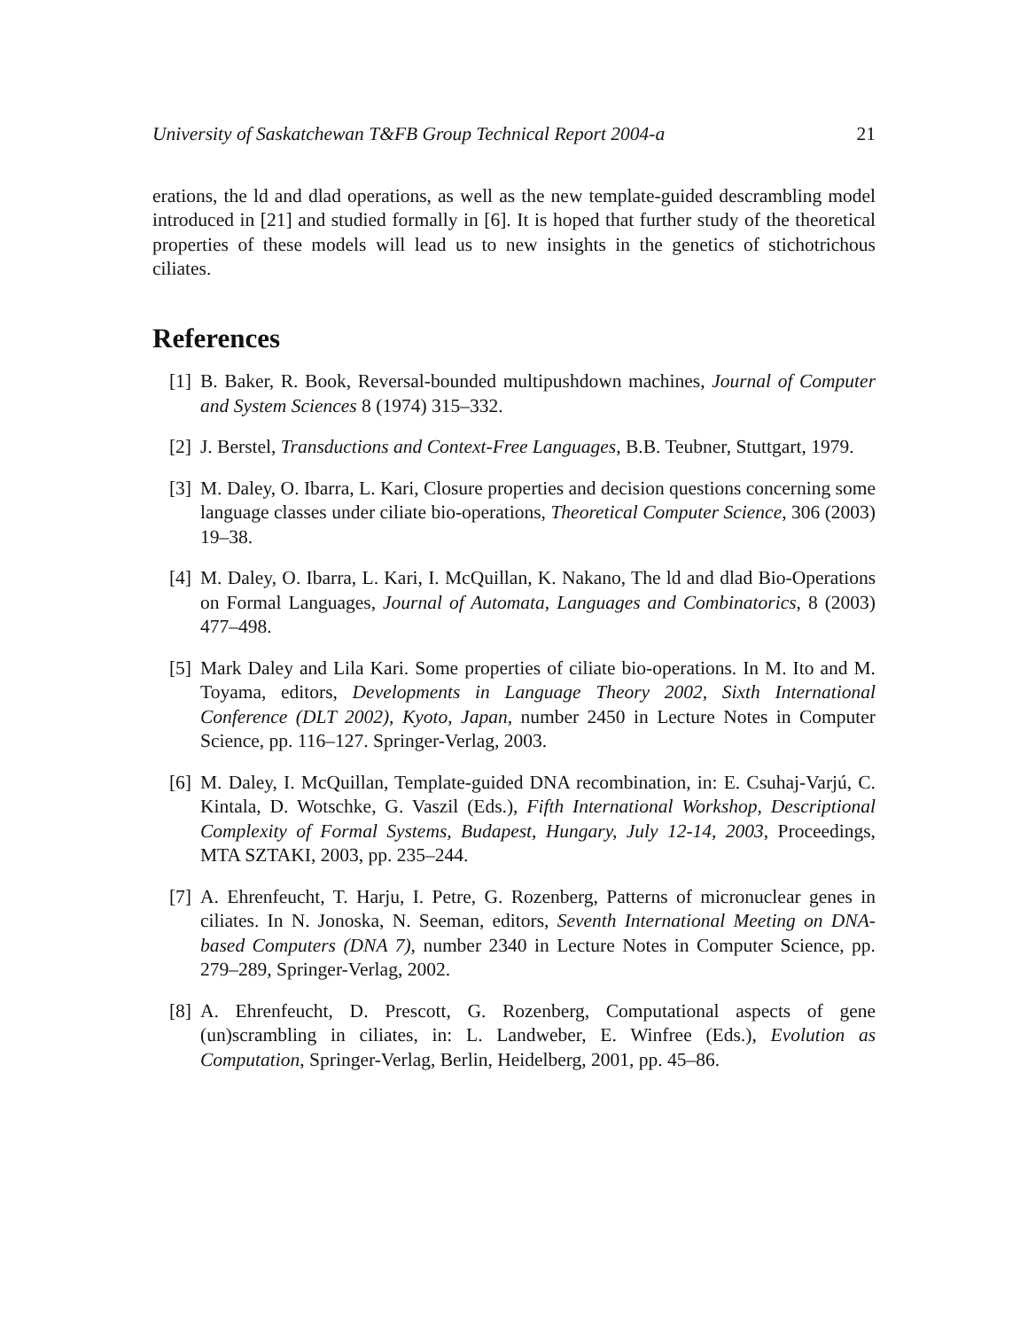University of Saskatchewan T&FB Group Technical Report 2004-a 21
erations, the ld and dlad operations, as well as the new template-guided descrambling model introduced in [21] and studied formally in [6]. It is hoped that further study of the theoretical properties of these models will lead us to new insights in the genetics of stichotrichous ciliates.
References
[1] B. Baker, R. Book, Reversal-bounded multipushdown machines, Journal of Computer and System Sciences 8 (1974) 315–332.
[2] J. Berstel, Transductions and Context-Free Languages, B.B. Teubner, Stuttgart, 1979.
[3] M. Daley, O. Ibarra, L. Kari, Closure properties and decision questions concerning some language classes under ciliate bio-operations, Theoretical Computer Science, 306 (2003) 19–38.
[4] M. Daley, O. Ibarra, L. Kari, I. McQuillan, K. Nakano, The ld and dlad Bio-Operations on Formal Languages, Journal of Automata, Languages and Combinatorics, 8 (2003) 477–498.
[5] Mark Daley and Lila Kari. Some properties of ciliate bio-operations. In M. Ito and M. Toyama, editors, Developments in Language Theory 2002, Sixth International Conference (DLT 2002), Kyoto, Japan, number 2450 in Lecture Notes in Computer Science, pp. 116–127. Springer-Verlag, 2003.
[6] M. Daley, I. McQuillan, Template-guided DNA recombination, in: E. Csuhaj-Varjú, C. Kintala, D. Wotschke, G. Vaszil (Eds.), Fifth International Workshop, Descriptional Complexity of Formal Systems, Budapest, Hungary, July 12-14, 2003, Proceedings, MTA SZTAKI, 2003, pp. 235–244.
[7] A. Ehrenfeucht, T. Harju, I. Petre, G. Rozenberg, Patterns of micronuclear genes in ciliates. In N. Jonoska, N. Seeman, editors, Seventh International Meeting on DNA-based Computers (DNA 7), number 2340 in Lecture Notes in Computer Science, pp. 279–289, Springer-Verlag, 2002.
[8] A. Ehrenfeucht, D. Prescott, G. Rozenberg, Computational aspects of gene (un)scrambling in ciliates, in: L. Landweber, E. Winfree (Eds.), Evolution as Computation, Springer-Verlag, Berlin, Heidelberg, 2001, pp. 45–86.